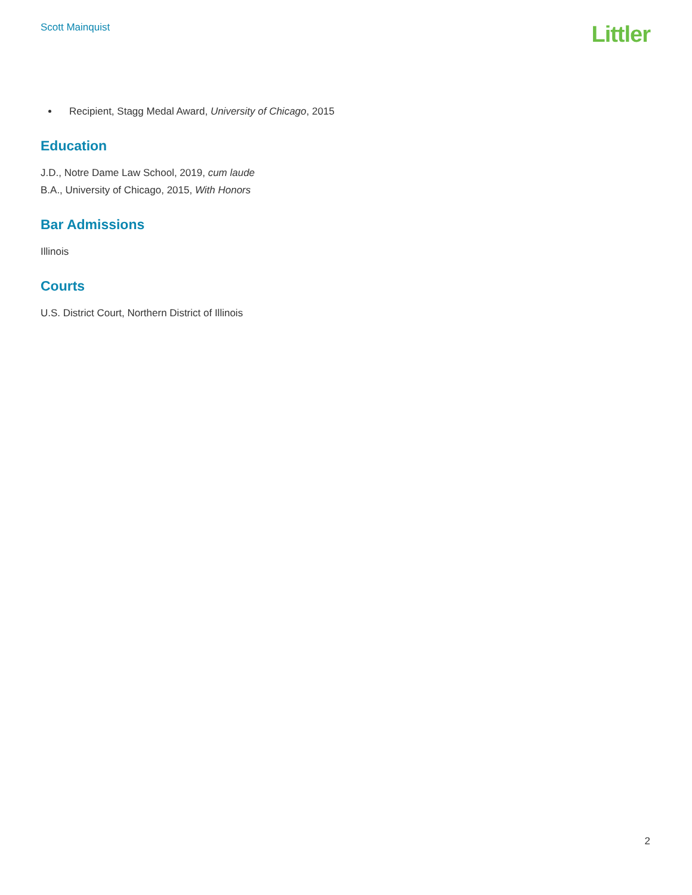Scott Mainquist
Littler
Recipient, Stagg Medal Award, University of Chicago, 2015
Education
J.D., Notre Dame Law School, 2019, cum laude
B.A., University of Chicago, 2015, With Honors
Bar Admissions
Illinois
Courts
U.S. District Court, Northern District of Illinois
2